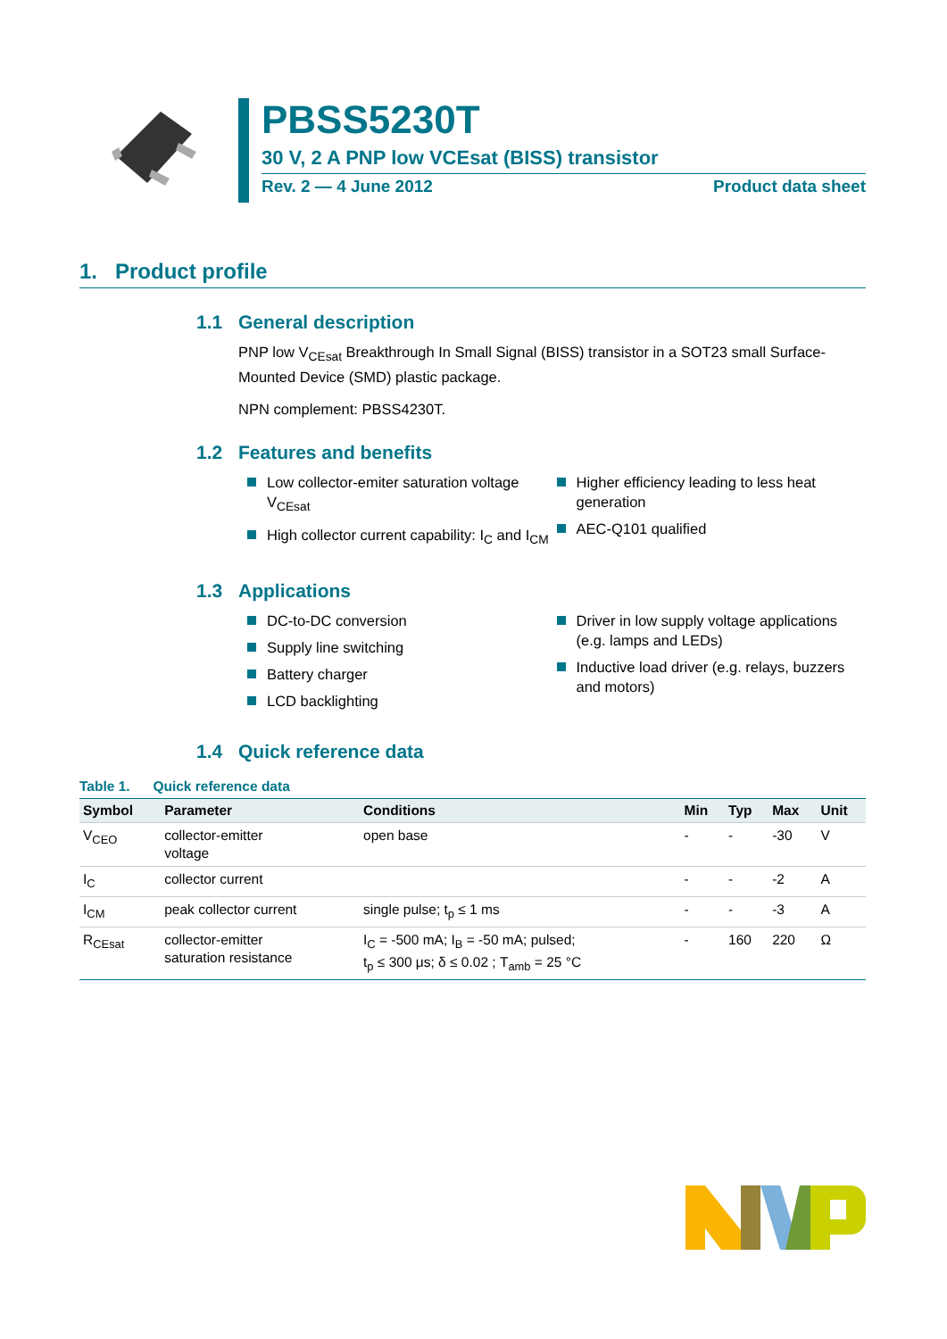PBSS5230T
30 V, 2 A PNP low VCEsat (BISS) transistor
Rev. 2 — 4 June 2012 Product data sheet
1. Product profile
1.1 General description
PNP low V<sub>CEsat</sub> Breakthrough In Small Signal (BISS) transistor in a SOT23 small Surface-Mounted Device (SMD) plastic package.
NPN complement: PBSS4230T.
1.2 Features and benefits
Low collector-emiter saturation voltage V<sub>CEsat</sub>
High collector current capability: I<sub>C</sub> and I<sub>CM</sub>
Higher efficiency leading to less heat generation
AEC-Q101 qualified
1.3 Applications
DC-to-DC conversion
Supply line switching
Battery charger
LCD backlighting
Driver in low supply voltage applications (e.g. lamps and LEDs)
Inductive load driver (e.g. relays, buzzers and motors)
1.4 Quick reference data
Table 1. Quick reference data
| Symbol | Parameter | Conditions | Min | Typ | Max | Unit |
| --- | --- | --- | --- | --- | --- | --- |
| V<sub>CEO</sub> | collector-emitter voltage | open base | - | - | -30 | V |
| I<sub>C</sub> | collector current | | - | - | -2 | A |
| I<sub>CM</sub> | peak collector current | single pulse; t<sub>p</sub> ≤ 1 ms | - | - | -3 | A |
| R<sub>CEsat</sub> | collector-emitter saturation resistance | I<sub>C</sub> = -500 mA; I<sub>B</sub> = -50 mA; pulsed; t<sub>p</sub> ≤ 300 μs; δ ≤ 0.02 ; T<sub>amb</sub> = 25 °C | - | 160 | 220 | Ω |